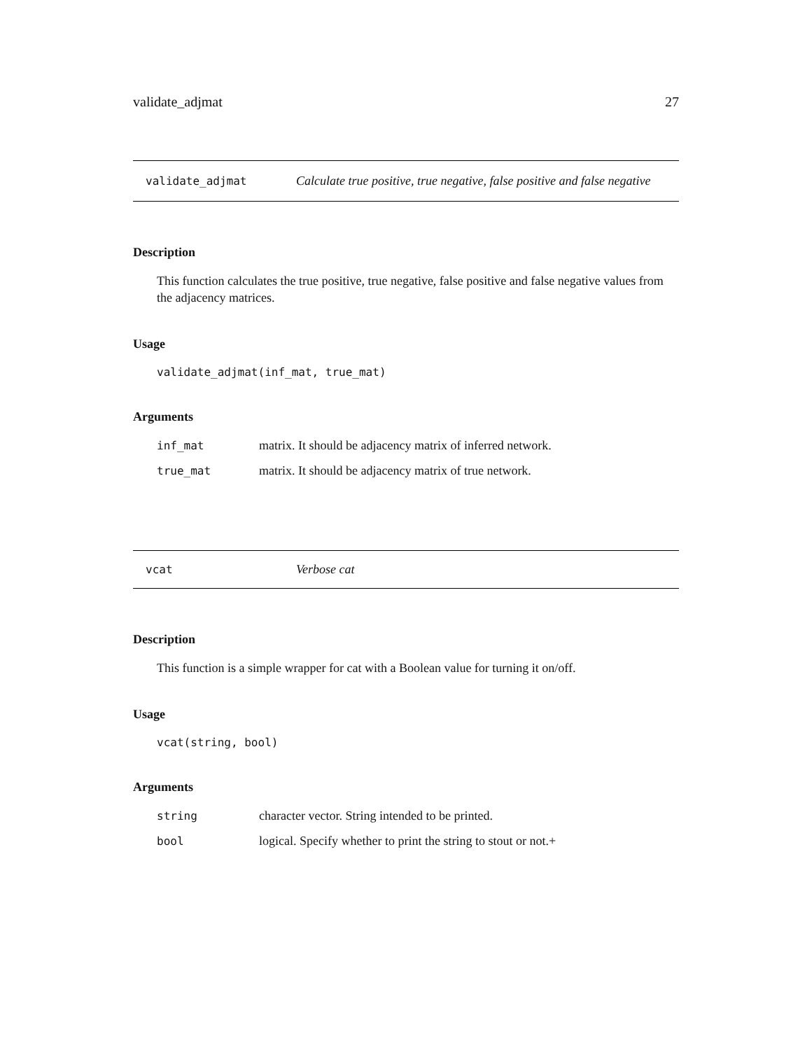validate_adjmat 27
validate_adjmat Calculate true positive, true negative, false positive and false negative
Description
This function calculates the true positive, true negative, false positive and false negative values from the adjacency matrices.
Usage
validate_adjmat(inf_mat, true_mat)
Arguments
| inf_mat | matrix. It should be adjacency matrix of inferred network. |
| true_mat | matrix. It should be adjacency matrix of true network. |
vcat Verbose cat
Description
This function is a simple wrapper for cat with a Boolean value for turning it on/off.
Usage
vcat(string, bool)
Arguments
| string | character vector. String intended to be printed. |
| bool | logical. Specify whether to print the string to stout or not.+ |